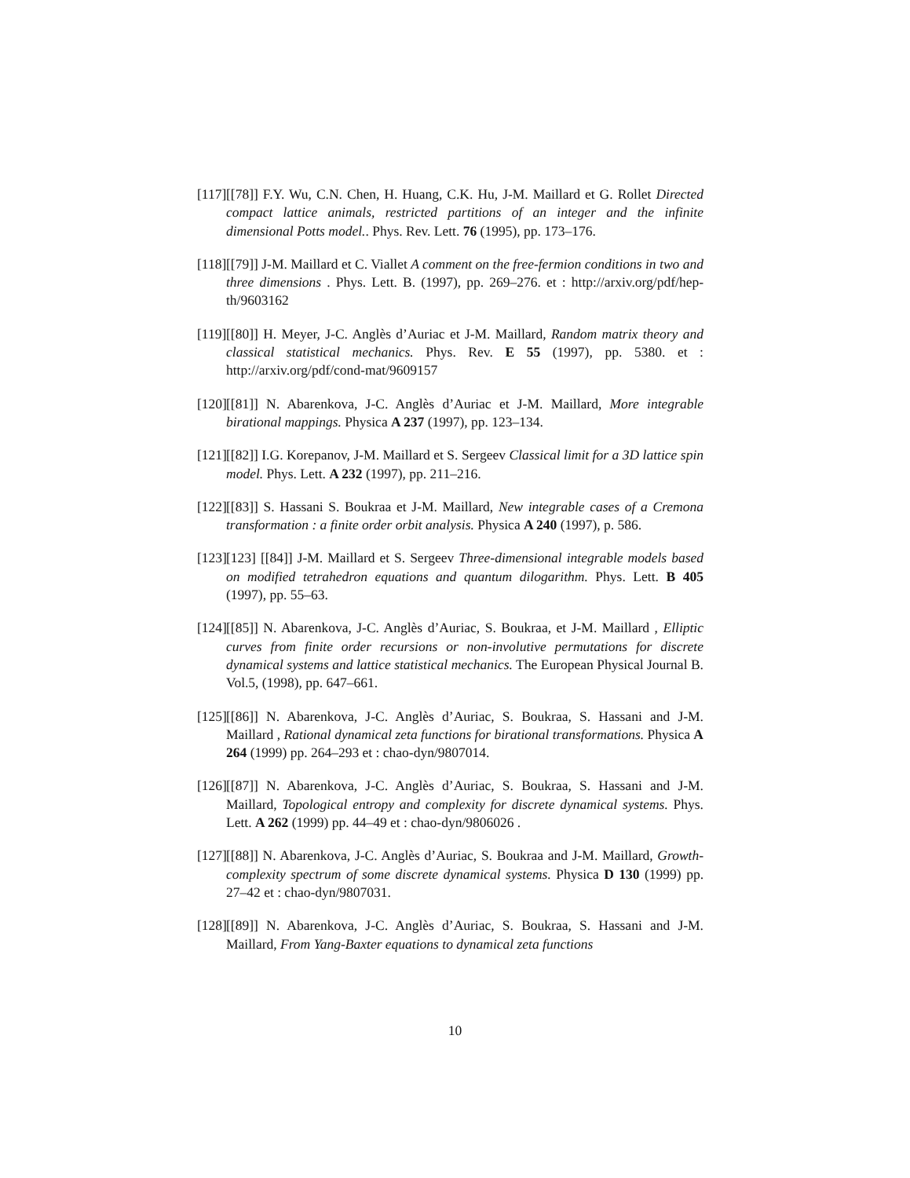[117] [[78]] F.Y. Wu, C.N. Chen, H. Huang, C.K. Hu, J-M. Maillard et G. Rollet Directed compact lattice animals, restricted partitions of an integer and the infinite dimensional Potts model.. Phys. Rev. Lett. 76 (1995), pp. 173–176.
[118] [[79]] J-M. Maillard et C. Viallet A comment on the free-fermion conditions in two and three dimensions . Phys. Lett. B. (1997), pp. 269–276. et : http://arxiv.org/pdf/hep-th/9603162
[119] [[80]] H. Meyer, J-C. Anglès d’Auriac et J-M. Maillard, Random matrix theory and classical statistical mechanics. Phys. Rev. E 55 (1997), pp. 5380. et : http://arxiv.org/pdf/cond-mat/9609157
[120] [[81]] N. Abarenkova, J-C. Anglès d’Auriac et J-M. Maillard, More integrable birational mappings. Physica A 237 (1997), pp. 123–134.
[121] [[82]] I.G. Korepanov, J-M. Maillard et S. Sergeev Classical limit for a 3D lattice spin model. Phys. Lett. A 232 (1997), pp. 211–216.
[122] [[83]] S. Hassani S. Boukraa et J-M. Maillard, New integrable cases of a Cremona transformation : a finite order orbit analysis. Physica A 240 (1997), p. 586.
[123] [123] [[84]] J-M. Maillard et S. Sergeev Three-dimensional integrable models based on modified tetrahedron equations and quantum dilogarithm. Phys. Lett. B 405 (1997), pp. 55–63.
[124] [[85]] N. Abarenkova, J-C. Anglès d’Auriac, S. Boukraa, et J-M. Maillard , Elliptic curves from finite order recursions or non-involutive permutations for discrete dynamical systems and lattice statistical mechanics. The European Physical Journal B. Vol.5, (1998), pp. 647–661.
[125] [[86]] N. Abarenkova, J-C. Anglès d’Auriac, S. Boukraa, S. Hassani and J-M. Maillard , Rational dynamical zeta functions for birational transformations. Physica A 264 (1999) pp. 264–293 et : chao-dyn/9807014.
[126] [[87]] N. Abarenkova, J-C. Anglès d’Auriac, S. Boukraa, S. Hassani and J-M. Maillard, Topological entropy and complexity for discrete dynamical systems. Phys. Lett. A 262 (1999) pp. 44–49 et : chao-dyn/9806026 .
[127] [[88]] N. Abarenkova, J-C. Anglès d’Auriac, S. Boukraa and J-M. Maillard, Growth-complexity spectrum of some discrete dynamical systems. Physica D 130 (1999) pp. 27–42 et : chao-dyn/9807031.
[128] [[89]] N. Abarenkova, J-C. Anglès d’Auriac, S. Boukraa, S. Hassani and J-M. Maillard, From Yang-Baxter equations to dynamical zeta functions
10